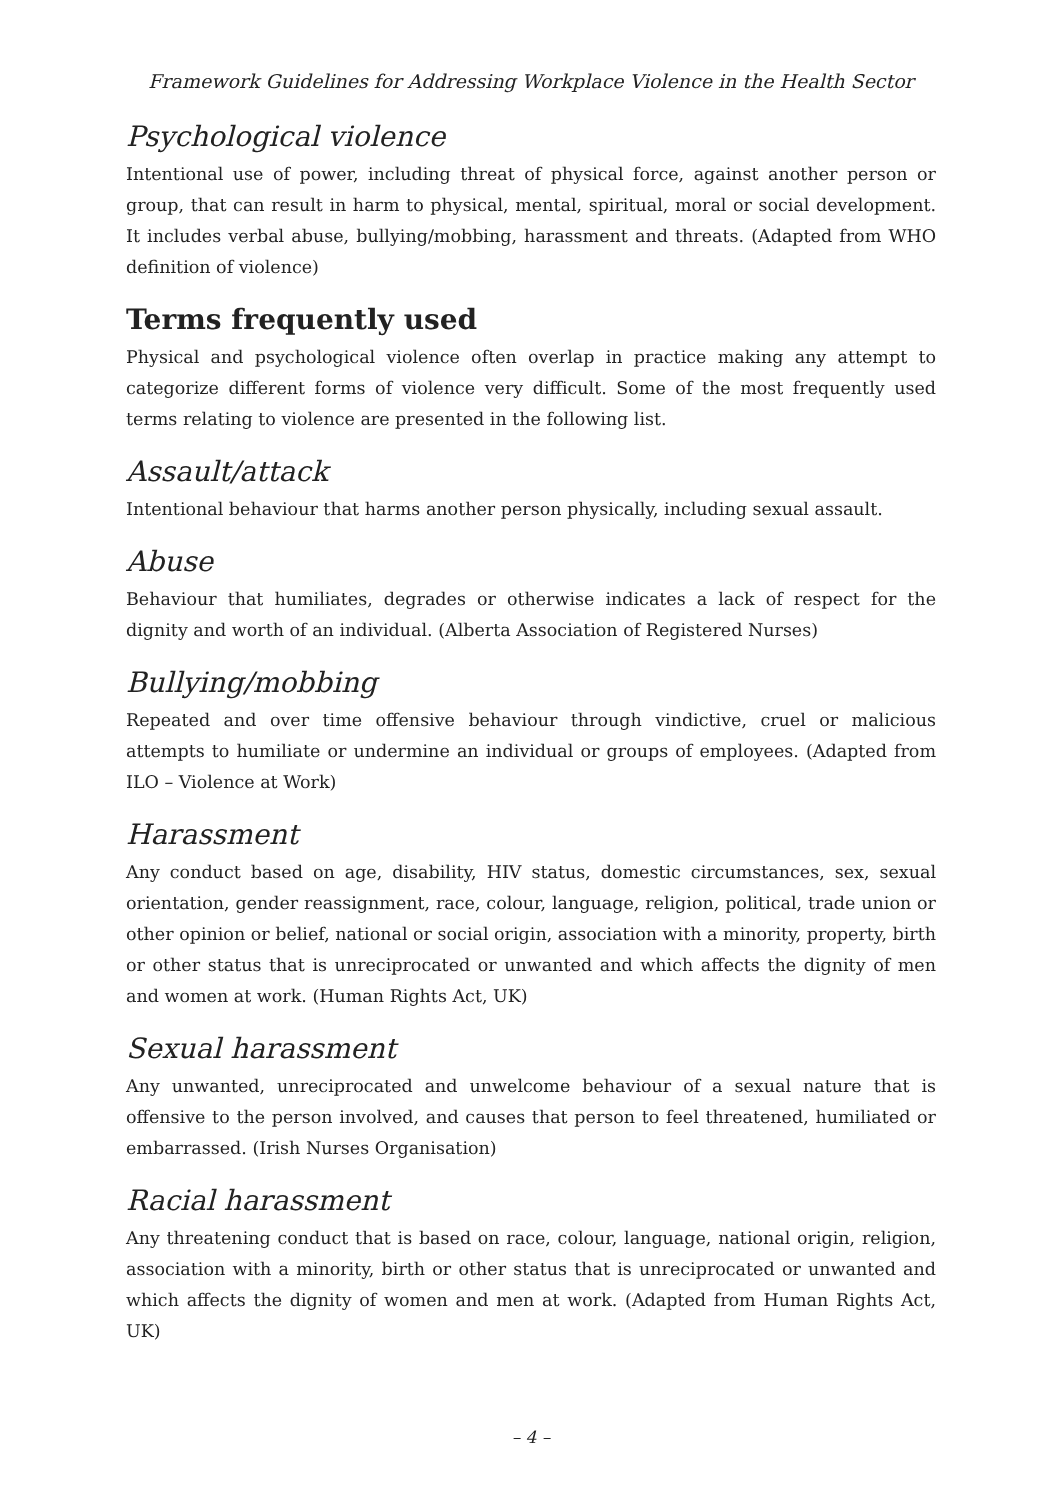Framework Guidelines for Addressing Workplace Violence in the Health Sector
Psychological violence
Intentional use of power, including threat of physical force, against another person or group, that can result in harm to physical, mental, spiritual, moral or social development. It includes verbal abuse, bullying/mobbing, harassment and threats. (Adapted from WHO definition of violence)
Terms frequently used
Physical and psychological violence often overlap in practice making any attempt to categorize different forms of violence very difficult. Some of the most frequently used terms relating to violence are presented in the following list.
Assault/attack
Intentional behaviour that harms another person physically, including sexual assault.
Abuse
Behaviour that humiliates, degrades or otherwise indicates a lack of respect for the dignity and worth of an individual. (Alberta Association of Registered Nurses)
Bullying/mobbing
Repeated and over time offensive behaviour through vindictive, cruel or malicious attempts to humiliate or undermine an individual or groups of employees. (Adapted from ILO – Violence at Work)
Harassment
Any conduct based on age, disability, HIV status, domestic circumstances, sex, sexual orientation, gender reassignment, race, colour, language, religion, political, trade union or other opinion or belief, national or social origin, association with a minority, property, birth or other status that is unreciprocated or unwanted and which affects the dignity of men and women at work. (Human Rights Act, UK)
Sexual harassment
Any unwanted, unreciprocated and unwelcome behaviour of a sexual nature that is offensive to the person involved, and causes that person to feel threatened, humiliated or embarrassed. (Irish Nurses Organisation)
Racial harassment
Any threatening conduct that is based on race, colour, language, national origin, religion, association with a minority, birth or other status that is unreciprocated or unwanted and which affects the dignity of women and men at work. (Adapted from Human Rights Act, UK)
– 4 –